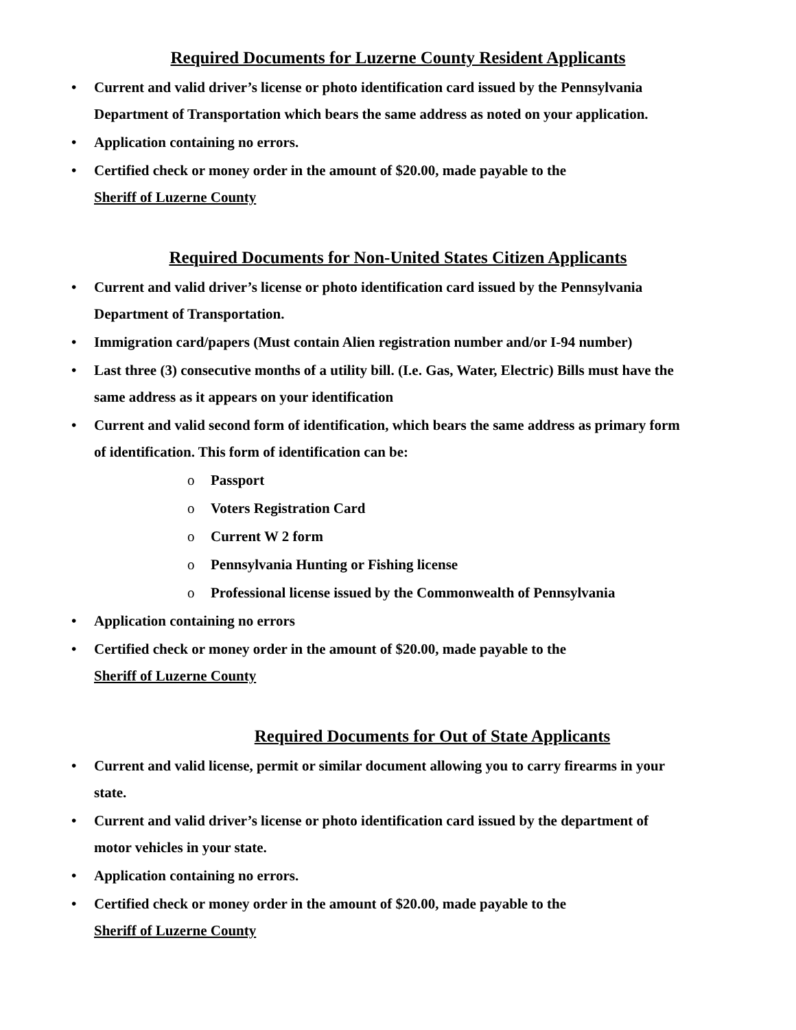Required Documents for Luzerne County Resident Applicants
• Current and valid driver’s license or photo identification card issued by the Pennsylvania Department of Transportation which bears the same address as noted on your application.
• Application containing no errors.
• Certified check or money order in the amount of $20.00, made payable to the
Sheriff of Luzerne County
Required Documents for Non-United States Citizen Applicants
• Current and valid driver’s license or photo identification card issued by the Pennsylvania Department of Transportation.
• Immigration card/papers (Must contain Alien registration number and/or I-94 number)
• Last three (3) consecutive months of a utility bill. (I.e. Gas, Water, Electric) Bills must have the same address as it appears on your identification
• Current and valid second form of identification, which bears the same address as primary form of identification. This form of identification can be:
o Passport
o Voters Registration Card
o Current W 2 form
o Pennsylvania Hunting or Fishing license
o Professional license issued by the Commonwealth of Pennsylvania
• Application containing no errors
• Certified check or money order in the amount of $20.00, made payable to the
Sheriff of Luzerne County
Required Documents for Out of State Applicants
• Current and valid license, permit or similar document allowing you to carry firearms in your state.
• Current and valid driver’s license or photo identification card issued by the department of motor vehicles in your state.
• Application containing no errors.
• Certified check or money order in the amount of $20.00, made payable to the
Sheriff of Luzerne County